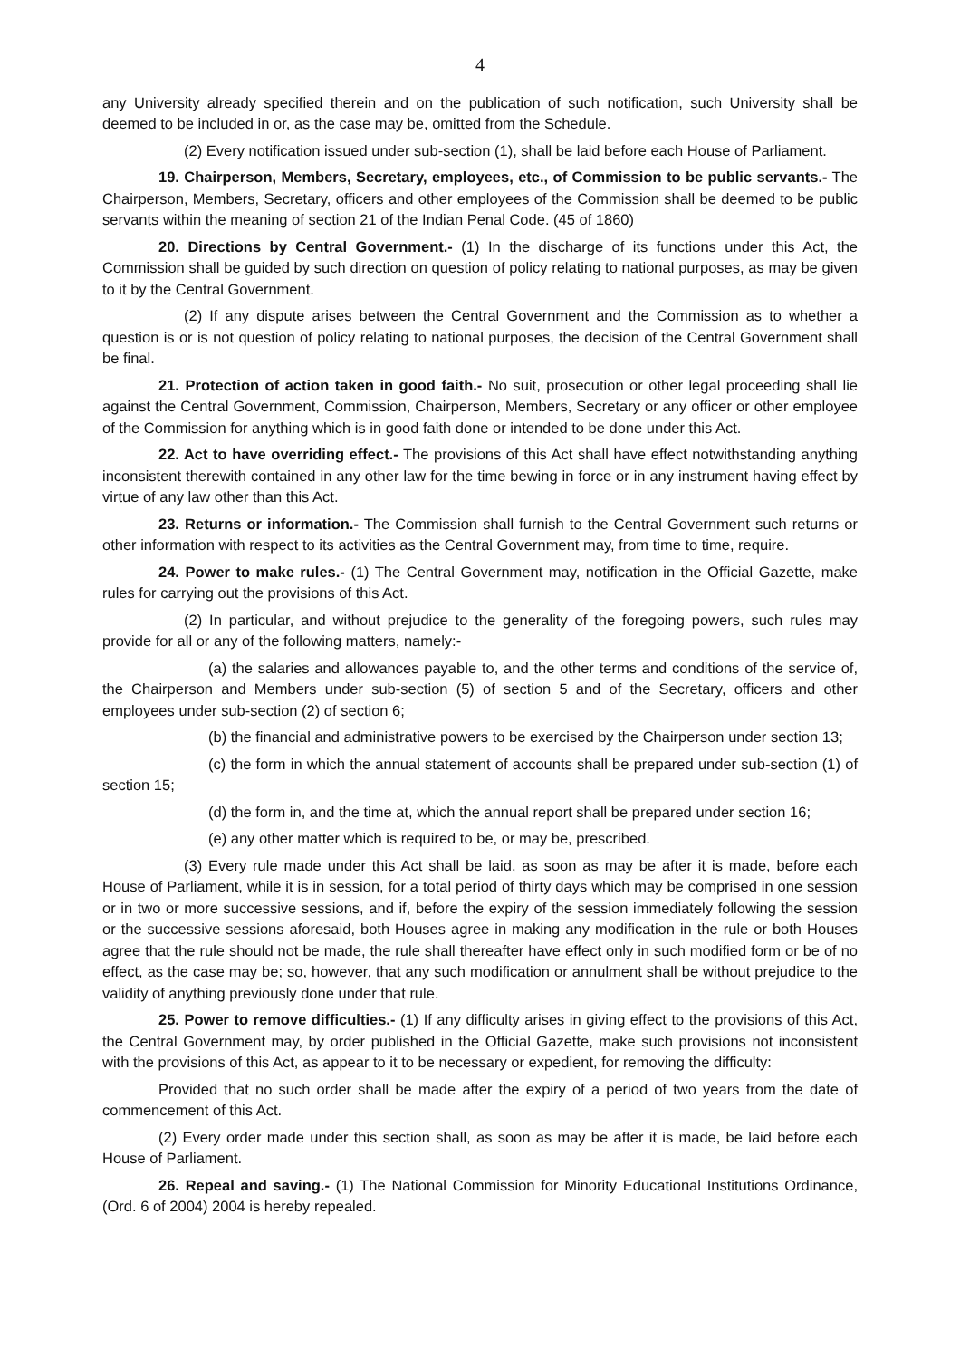4
any University already specified therein and on the publication of such notification, such University shall be deemed to be included in or, as the case may be, omitted from the Schedule.
(2) Every notification issued under sub-section (1), shall be laid before each House of Parliament.
19. Chairperson, Members, Secretary, employees, etc., of Commission to be public servants.- The Chairperson, Members, Secretary, officers and other employees of the Commission shall be deemed to be public servants within the meaning of section 21 of the Indian Penal Code. (45 of 1860)
20. Directions by Central Government.- (1) In the discharge of its functions under this Act, the Commission shall be guided by such direction on question of policy relating to national purposes, as may be given to it by the Central Government.
(2) If any dispute arises between the Central Government and the Commission as to whether a question is or is not question of policy relating to national purposes, the decision of the Central Government shall be final.
21. Protection of action taken in good faith.- No suit, prosecution or other legal proceeding shall lie against the Central Government, Commission, Chairperson, Members, Secretary or any officer or other employee of the Commission for anything which is in good faith done or intended to be done under this Act.
22. Act to have overriding effect.- The provisions of this Act shall have effect notwithstanding anything inconsistent therewith contained in any other law for the time bewing in force or in any instrument having effect by virtue of any law other than this Act.
23. Returns or information.- The Commission shall furnish to the Central Government such returns or other information with respect to its activities as the Central Government may, from time to time, require.
24. Power to make rules.- (1) The Central Government may, notification in the Official Gazette, make rules for carrying out the provisions of this Act.
(2) In particular, and without prejudice to the generality of the foregoing powers, such rules may provide for all or any of the following matters, namely:-
(a) the salaries and allowances payable to, and the other terms and conditions of the service of, the Chairperson and Members under sub-section (5) of section 5 and of the Secretary, officers and other employees under sub-section (2) of section 6;
(b) the financial and administrative powers to be exercised by the Chairperson under section 13;
(c) the form in which the annual statement of accounts shall be prepared under sub-section (1) of section 15;
(d) the form in, and the time at, which the annual report shall be prepared under section 16;
(e) any other matter which is required to be, or may be, prescribed.
(3) Every rule made under this Act shall be laid, as soon as may be after it is made, before each House of Parliament, while it is in session, for a total period of thirty days which may be comprised in one session or in two or more successive sessions, and if, before the expiry of the session immediately following the session or the successive sessions aforesaid, both Houses agree in making any modification in the rule or both Houses agree that the rule should not be made, the rule shall thereafter have effect only in such modified form or be of no effect, as the case may be; so, however, that any such modification or annulment shall be without prejudice to the validity of anything previously done under that rule.
25. Power to remove difficulties.- (1) If any difficulty arises in giving effect to the provisions of this Act, the Central Government may, by order published in the Official Gazette, make such provisions not inconsistent with the provisions of this Act, as appear to it to be necessary or expedient, for removing the difficulty:
Provided that no such order shall be made after the expiry of a period of two years from the date of commencement of this Act.
(2) Every order made under this section shall, as soon as may be after it is made, be laid before each House of Parliament.
26. Repeal and saving.- (1) The National Commission for Minority Educational Institutions Ordinance, (Ord. 6 of 2004) 2004 is hereby repealed.